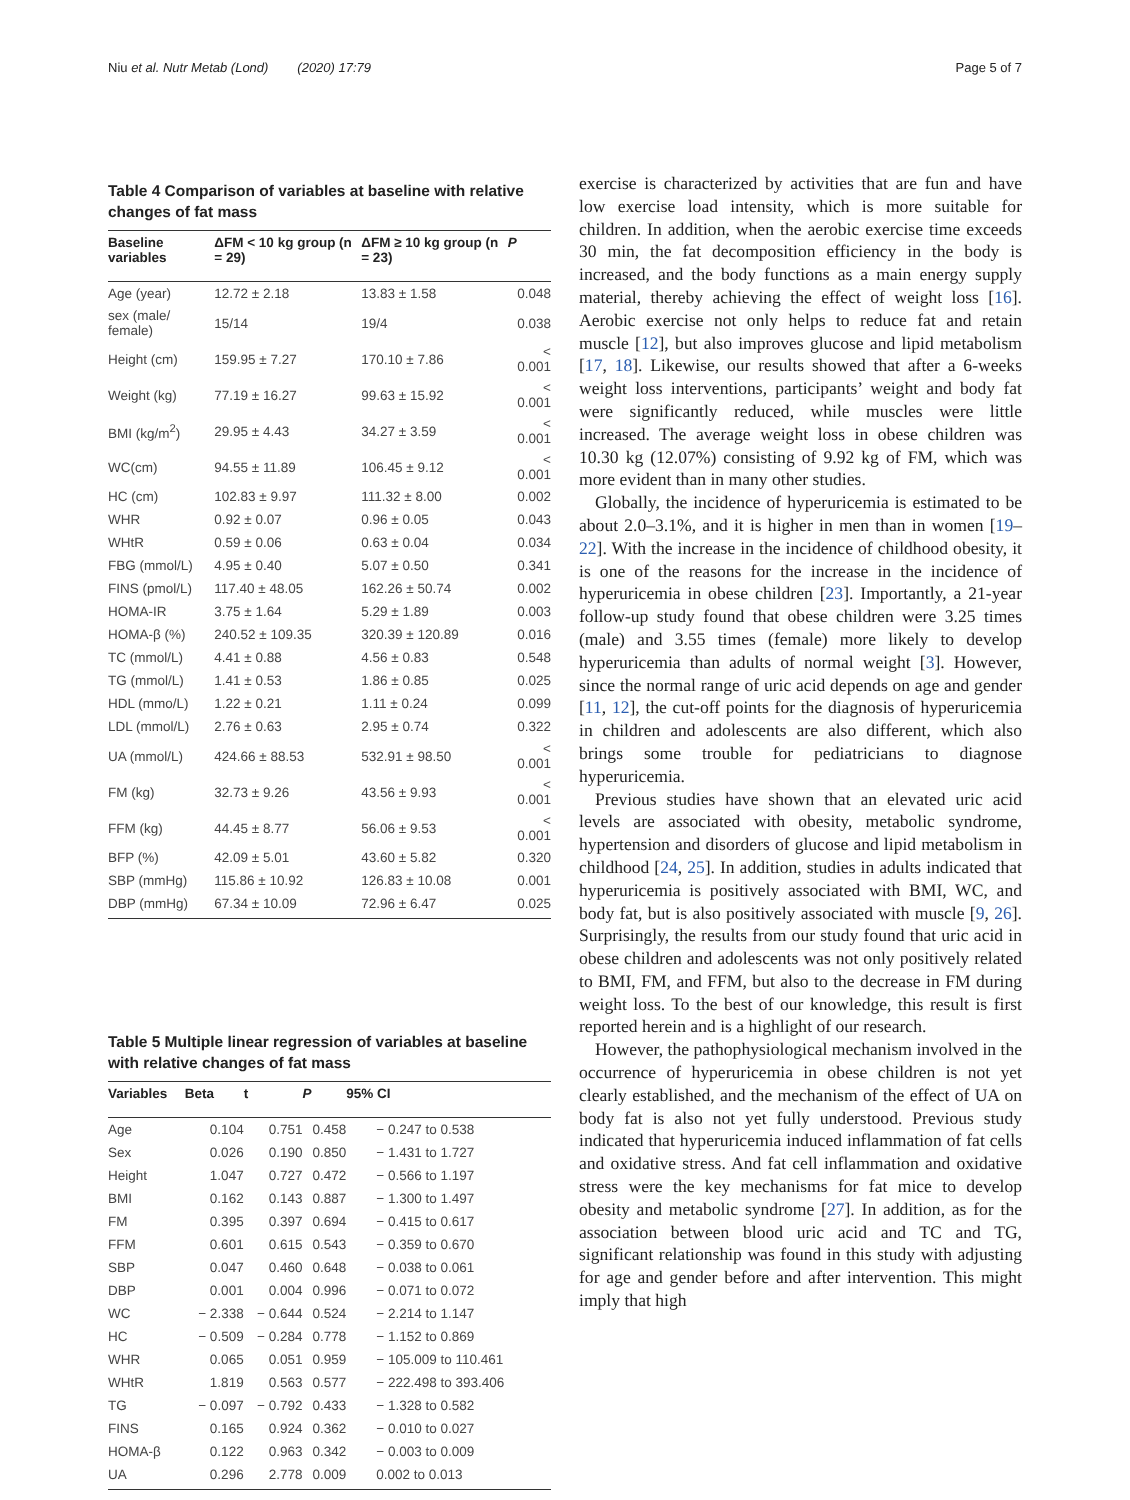Niu et al. Nutr Metab (Lond) (2020) 17:79
Page 5 of 7
Table 4 Comparison of variables at baseline with relative changes of fat mass
| Baseline variables | ΔFM < 10 kg group (n = 29) | ΔFM ≥ 10 kg group (n = 23) | P |
| --- | --- | --- | --- |
| Age (year) | 12.72 ± 2.18 | 13.83 ± 1.58 | 0.048 |
| sex (male/ female) | 15/14 | 19/4 | 0.038 |
| Height (cm) | 159.95 ± 7.27 | 170.10 ± 7.86 | < 0.001 |
| Weight (kg) | 77.19 ± 16.27 | 99.63 ± 15.92 | < 0.001 |
| BMI (kg/m<sup>2</sup>) | 29.95 ± 4.43 | 34.27 ± 3.59 | < 0.001 |
| WC(cm) | 94.55 ± 11.89 | 106.45 ± 9.12 | < 0.001 |
| HC (cm) | 102.83 ± 9.97 | 111.32 ± 8.00 | 0.002 |
| WHR | 0.92 ± 0.07 | 0.96 ± 0.05 | 0.043 |
| WHtR | 0.59 ± 0.06 | 0.63 ± 0.04 | 0.034 |
| FBG (mmol/L) | 4.95 ± 0.40 | 5.07 ± 0.50 | 0.341 |
| FINS (pmol/L) | 117.40 ± 48.05 | 162.26 ± 50.74 | 0.002 |
| HOMA-IR | 3.75 ± 1.64 | 5.29 ± 1.89 | 0.003 |
| HOMA-β (%) | 240.52 ± 109.35 | 320.39 ± 120.89 | 0.016 |
| TC (mmol/L) | 4.41 ± 0.88 | 4.56 ± 0.83 | 0.548 |
| TG (mmol/L) | 1.41 ± 0.53 | 1.86 ± 0.85 | 0.025 |
| HDL (mmo/L) | 1.22 ± 0.21 | 1.11 ± 0.24 | 0.099 |
| LDL (mmol/L) | 2.76 ± 0.63 | 2.95 ± 0.74 | 0.322 |
| UA (mmol/L) | 424.66 ± 88.53 | 532.91 ± 98.50 | < 0.001 |
| FM (kg) | 32.73 ± 9.26 | 43.56 ± 9.93 | < 0.001 |
| FFM (kg) | 44.45 ± 8.77 | 56.06 ± 9.53 | < 0.001 |
| BFP (%) | 42.09 ± 5.01 | 43.60 ± 5.82 | 0.320 |
| SBP (mmHg) | 115.86 ± 10.92 | 126.83 ± 10.08 | 0.001 |
| DBP (mmHg) | 67.34 ± 10.09 | 72.96 ± 6.47 | 0.025 |
Table 5 Multiple linear regression of variables at baseline with relative changes of fat mass
| Variables | Beta | t | P | 95% CI |
| --- | --- | --- | --- | --- |
| Age | 0.104 | 0.751 | 0.458 | − 0.247 to 0.538 |
| Sex | 0.026 | 0.190 | 0.850 | − 1.431 to 1.727 |
| Height | 1.047 | 0.727 | 0.472 | − 0.566 to 1.197 |
| BMI | 0.162 | 0.143 | 0.887 | − 1.300 to 1.497 |
| FM | 0.395 | 0.397 | 0.694 | − 0.415 to 0.617 |
| FFM | 0.601 | 0.615 | 0.543 | − 0.359 to 0.670 |
| SBP | 0.047 | 0.460 | 0.648 | − 0.038 to 0.061 |
| DBP | 0.001 | 0.004 | 0.996 | − 0.071 to 0.072 |
| WC | − 2.338 | − 0.644 | 0.524 | − 2.214 to 1.147 |
| HC | − 0.509 | − 0.284 | 0.778 | − 1.152 to 0.869 |
| WHR | 0.065 | 0.051 | 0.959 | − 105.009 to 110.461 |
| WHtR | 1.819 | 0.563 | 0.577 | − 222.498 to 393.406 |
| TG | − 0.097 | − 0.792 | 0.433 | − 1.328 to 0.582 |
| FINS | 0.165 | 0.924 | 0.362 | − 0.010 to 0.027 |
| HOMA-β | 0.122 | 0.963 | 0.342 | − 0.003 to 0.009 |
| UA | 0.296 | 2.778 | 0.009 | 0.002 to 0.013 |
exercise is characterized by activities that are fun and have low exercise load intensity, which is more suitable for children. In addition, when the aerobic exercise time exceeds 30 min, the fat decomposition efficiency in the body is increased, and the body functions as a main energy supply material, thereby achieving the effect of weight loss [16]. Aerobic exercise not only helps to reduce fat and retain muscle [12], but also improves glucose and lipid metabolism [17, 18]. Likewise, our results showed that after a 6-weeks weight loss interventions, participants’ weight and body fat were significantly reduced, while muscles were little increased. The average weight loss in obese children was 10.30 kg (12.07%) consisting of 9.92 kg of FM, which was more evident than in many other studies.
Globally, the incidence of hyperuricemia is estimated to be about 2.0–3.1%, and it is higher in men than in women [19–22]. With the increase in the incidence of childhood obesity, it is one of the reasons for the increase in the incidence of hyperuricemia in obese children [23]. Importantly, a 21-year follow-up study found that obese children were 3.25 times (male) and 3.55 times (female) more likely to develop hyperuricemia than adults of normal weight [3]. However, since the normal range of uric acid depends on age and gender [11, 12], the cut-off points for the diagnosis of hyperuricemia in children and adolescents are also different, which also brings some trouble for pediatricians to diagnose hyperuricemia.
Previous studies have shown that an elevated uric acid levels are associated with obesity, metabolic syndrome, hypertension and disorders of glucose and lipid metabolism in childhood [24, 25]. In addition, studies in adults indicated that hyperuricemia is positively associated with BMI, WC, and body fat, but is also positively associated with muscle [9, 26]. Surprisingly, the results from our study found that uric acid in obese children and adolescents was not only positively related to BMI, FM, and FFM, but also to the decrease in FM during weight loss. To the best of our knowledge, this result is first reported herein and is a highlight of our research.
However, the pathophysiological mechanism involved in the occurrence of hyperuricemia in obese children is not yet clearly established, and the mechanism of the effect of UA on body fat is also not yet fully understood. Previous study indicated that hyperuricemia induced inflammation of fat cells and oxidative stress. And fat cell inflammation and oxidative stress were the key mechanisms for fat mice to develop obesity and metabolic syndrome [27]. In addition, as for the association between blood uric acid and TC and TG, significant relationship was found in this study with adjusting for age and gender before and after intervention. This might imply that high